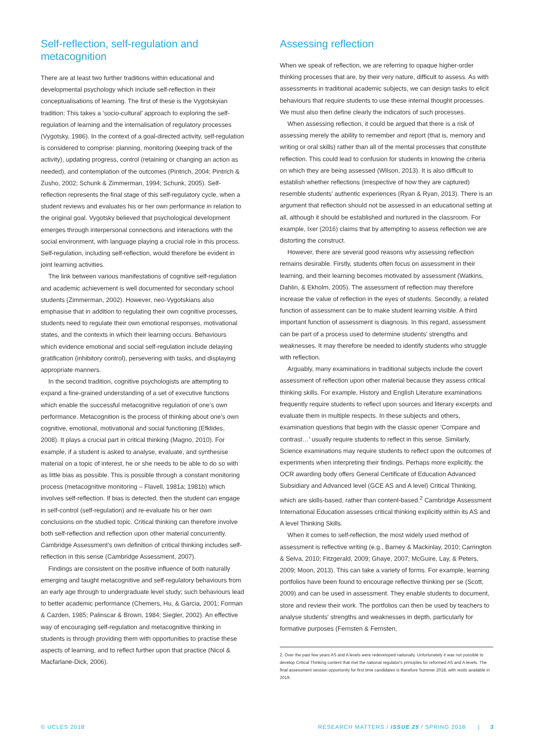Self-reflection, self-regulation and metacognition
There are at least two further traditions within educational and developmental psychology which include self-reflection in their conceptualisations of learning. The first of these is the Vygotskyian tradition: This takes a ‘socio-cultural’ approach to exploring the self-regulation of learning and the internalisation of regulatory processes (Vygotsky, 1986). In the context of a goal-directed activity, self-regulation is considered to comprise: planning, monitoring (keeping track of the activity), updating progress, control (retaining or changing an action as needed), and contemplation of the outcomes (Pintrich, 2004; Pintrich & Zusho, 2002; Schunk & Zimmerman, 1994; Schunk, 2005). Self-reflection represents the final stage of this self-regulatory cycle, when a student reviews and evaluates his or her own performance in relation to the original goal. Vygotsky believed that psychological development emerges through interpersonal connections and interactions with the social environment, with language playing a crucial role in this process. Self-regulation, including self-reflection, would therefore be evident in joint learning activities.
The link between various manifestations of cognitive self-regulation and academic achievement is well documented for secondary school students (Zimmerman, 2002). However, neo-Vygotskians also emphasise that in addition to regulating their own cognitive processes, students need to regulate their own emotional responses, motivational states, and the contexts in which their learning occurs. Behaviours which evidence emotional and social self-regulation include delaying gratification (inhibitory control), persevering with tasks, and displaying appropriate manners.
In the second tradition, cognitive psychologists are attempting to expand a fine-grained understanding of a set of executive functions which enable the successful metacognitive regulation of one’s own performance. Metacognition is the process of thinking about one’s own cognitive, emotional, motivational and social functioning (Efklides, 2008). It plays a crucial part in critical thinking (Magno, 2010). For example, if a student is asked to analyse, evaluate, and synthesise material on a topic of interest, he or she needs to be able to do so with as little bias as possible. This is possible through a constant monitoring process (metacognitive monitoring – Flavell, 1981a; 1981b) which involves self-reflection. If bias is detected, then the student can engage in self-control (self-regulation) and re-evaluate his or her own conclusions on the studied topic. Critical thinking can therefore involve both self-reflection and reflection upon other material concurrently. Cambridge Assessment’s own definition of critical thinking includes self-reflection in this sense (Cambridge Assessment, 2007).
Findings are consistent on the positive influence of both naturally emerging and taught metacognitive and self-regulatory behaviours from an early age through to undergraduate level study; such behaviours lead to better academic performance (Chemers, Hu, & Garcia, 2001; Forman & Cazden, 1985; Palinscar & Brown, 1984; Siegler, 2002). An effective way of encouraging self-regulation and metacognitive thinking in students is through providing them with opportunities to practise these aspects of learning, and to reflect further upon that practice (Nicol & Macfarlane-Dick, 2006).
Assessing reflection
When we speak of reflection, we are referring to opaque higher-order thinking processes that are, by their very nature, difficult to assess. As with assessments in traditional academic subjects, we can design tasks to elicit behaviours that require students to use these internal thought processes. We must also then define clearly the indicators of such processes.
When assessing reflection, it could be argued that there is a risk of assessing merely the ability to remember and report (that is, memory and writing or oral skills) rather than all of the mental processes that constitute reflection. This could lead to confusion for students in knowing the criteria on which they are being assessed (Wilson, 2013). It is also difficult to establish whether reflections (irrespective of how they are captured) resemble students' authentic experiences (Ryan & Ryan, 2013). There is an argument that reflection should not be assessed in an educational setting at all, although it should be established and nurtured in the classroom. For example, Ixer (2016) claims that by attempting to assess reflection we are distorting the construct.
However, there are several good reasons why assessing reflection remains desirable. Firstly, students often focus on assessment in their learning, and their learning becomes motivated by assessment (Watkins, Dahlin, & Ekholm, 2005). The assessment of reflection may therefore increase the value of reflection in the eyes of students. Secondly, a related function of assessment can be to make student learning visible. A third important function of assessment is diagnosis. In this regard, assessment can be part of a process used to determine students' strengths and weaknesses. It may therefore be needed to identify students who struggle with reflection.
Arguably, many examinations in traditional subjects include the covert assessment of reflection upon other material because they assess critical thinking skills. For example, History and English Literature examinations frequently require students to reflect upon sources and literary excerpts and evaluate them in multiple respects. In these subjects and others, examination questions that begin with the classic opener ‘Compare and contrast…’ usually require students to reflect in this sense. Similarly, Science examinations may require students to reflect upon the outcomes of experiments when interpreting their findings. Perhaps more explicitly, the OCR awarding body offers General Certificate of Education Advanced Subsidiary and Advanced level (GCE AS and A level) Critical Thinking, which are skills-based, rather than content-based.<sup>2</sup> Cambridge Assessment International Education assesses critical thinking explicitly within its AS and A level Thinking Skills.
When it comes to self-reflection, the most widely used method of assessment is reflective writing (e.g., Barney & Mackinlay, 2010; Carrington & Selva, 2010; Fitzgerald, 2009; Ghaye, 2007; McGuire, Lay, & Peters, 2009; Moon, 2013). This can take a variety of forms. For example, learning portfolios have been found to encourage reflective thinking per se (Scott, 2009) and can be used in assessment. They enable students to document, store and review their work. The portfolios can then be used by teachers to analyse students' strengths and weaknesses in depth, particularly for formative purposes (Fernsten & Fernsten,
2. Over the past few years AS and A levels were redeveloped nationally. Unfortunately it was not possible to develop Critical Thinking content that met the national regulator's principles for reformed AS and A levels. The final assessment session opportunity for first time candidates is therefore Summer 2018, with resits available in 2019.
© UCLES 2018 RESEARCH MATTERS / ISSUE 25 / SPRING 2018 | 3